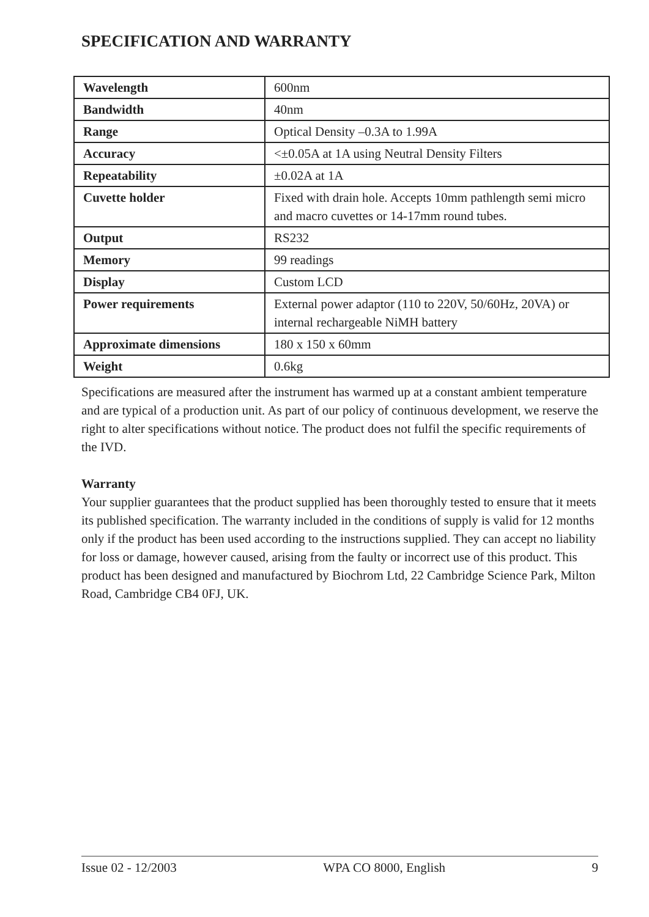SPECIFICATION AND WARRANTY
| Wavelength | 600nm |
| Bandwidth | 40nm |
| Range | Optical Density –0.3A to 1.99A |
| Accuracy | <±0.05A at 1A using Neutral Density Filters |
| Repeatability | ±0.02A at 1A |
| Cuvette holder | Fixed with drain hole. Accepts 10mm pathlength semi micro and macro cuvettes or 14-17mm round tubes. |
| Output | RS232 |
| Memory | 99 readings |
| Display | Custom LCD |
| Power requirements | External power adaptor (110 to 220V, 50/60Hz, 20VA) or internal rechargeable NiMH battery |
| Approximate dimensions | 180 x 150 x 60mm |
| Weight | 0.6kg |
Specifications are measured after the instrument has warmed up at a constant ambient temperature and are typical of a production unit. As part of our policy of continuous development, we reserve the right to alter specifications without notice. The product does not fulfil the specific requirements of the IVD.
Warranty
Your supplier guarantees that the product supplied has been thoroughly tested to ensure that it meets its published specification. The warranty included in the conditions of supply is valid for 12 months only if the product has been used according to the instructions supplied. They can accept no liability for loss or damage, however caused, arising from the faulty or incorrect use of this product. This product has been designed and manufactured by Biochrom Ltd, 22 Cambridge Science Park, Milton Road, Cambridge CB4 0FJ, UK.
Issue 02 - 12/2003 WPA CO 8000, English 9